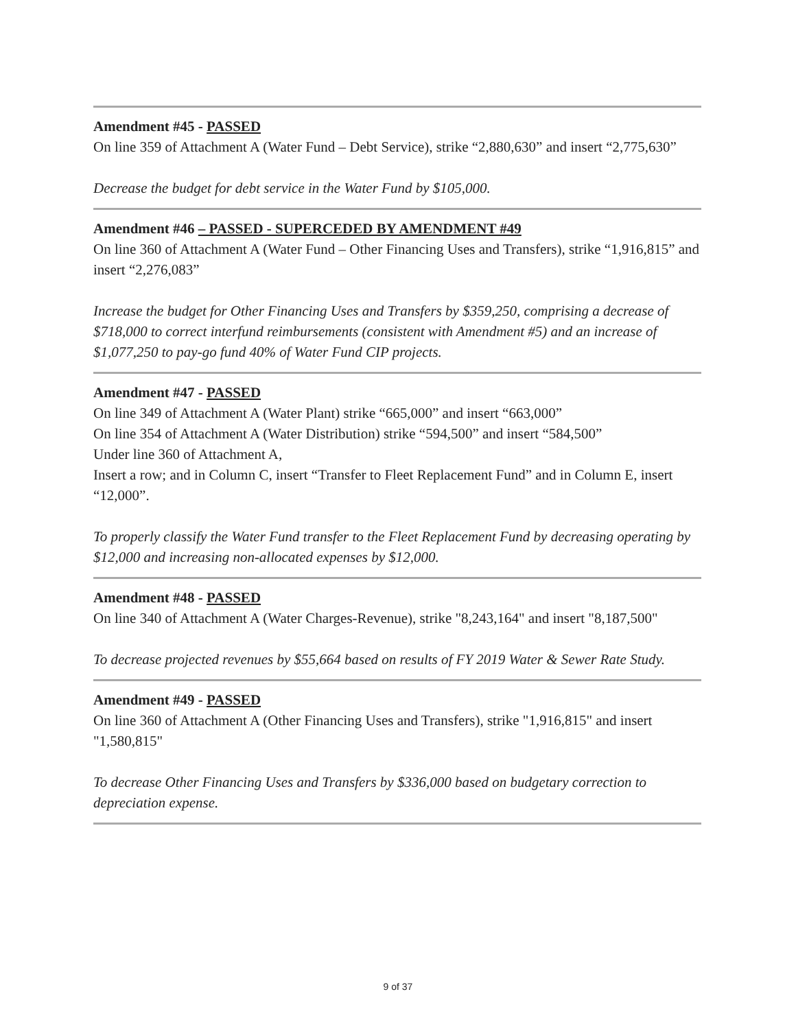Amendment #45 - PASSED
On line 359 of Attachment A (Water Fund – Debt Service), strike “2,880,630” and insert “2,775,630”
Decrease the budget for debt service in the Water Fund by $105,000.
Amendment #46 – PASSED - SUPERCEDED BY AMENDMENT #49
On line 360 of Attachment A (Water Fund – Other Financing Uses and Transfers), strike “1,916,815” and insert “2,276,083”
Increase the budget for Other Financing Uses and Transfers by $359,250, comprising a decrease of $718,000 to correct interfund reimbursements (consistent with Amendment #5) and an increase of $1,077,250 to pay-go fund 40% of Water Fund CIP projects.
Amendment #47 - PASSED
On line 349 of Attachment A (Water Plant) strike “665,000” and insert “663,000”
On line 354 of Attachment A (Water Distribution) strike “594,500” and insert “584,500”
Under line 360 of Attachment A,
Insert a row; and in Column C, insert “Transfer to Fleet Replacement Fund” and in Column E, insert “12,000”.
To properly classify the Water Fund transfer to the Fleet Replacement Fund by decreasing operating by $12,000 and increasing non-allocated expenses by $12,000.
Amendment #48 - PASSED
On line 340 of Attachment A (Water Charges-Revenue), strike "8,243,164" and insert "8,187,500"
To decrease projected revenues by $55,664 based on results of FY 2019 Water & Sewer Rate Study.
Amendment #49 - PASSED
On line 360 of Attachment A (Other Financing Uses and Transfers), strike "1,916,815" and insert "1,580,815"
To decrease Other Financing Uses and Transfers by $336,000 based on budgetary correction to depreciation expense.
9 of 37